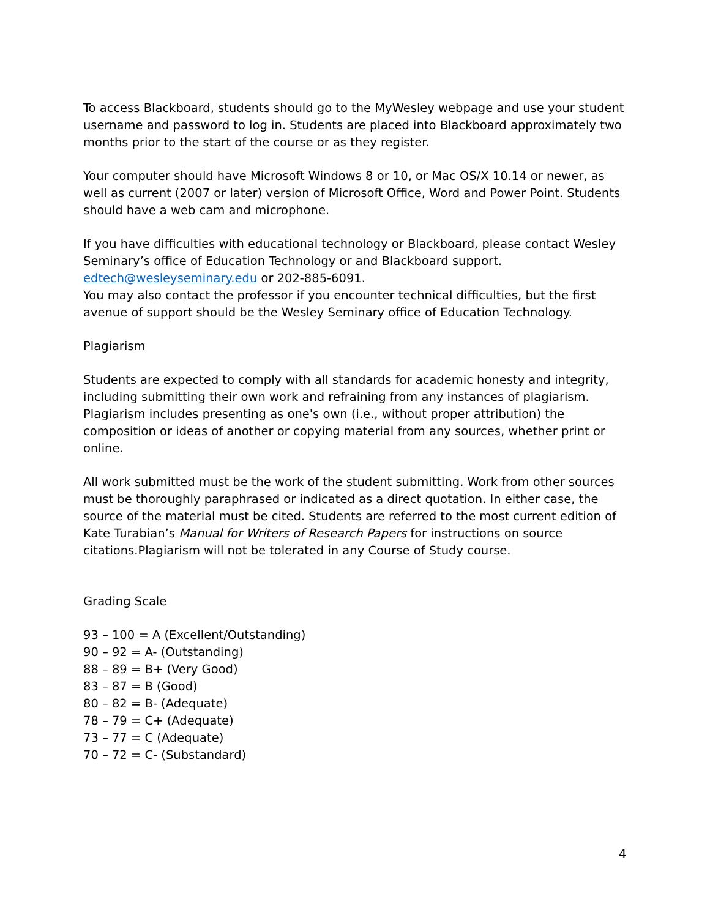To access Blackboard, students should go to the MyWesley webpage and use your student username and password to log in. Students are placed into Blackboard approximately two months prior to the start of the course or as they register.
Your computer should have Microsoft Windows 8 or 10, or Mac OS/X 10.14 or newer, as well as current (2007 or later) version of Microsoft Office, Word and Power Point. Students should have a web cam and microphone.
If you have difficulties with educational technology or Blackboard, please contact Wesley Seminary’s office of Education Technology or and Blackboard support.
edtech@wesleyseminary.edu or 202-885-6091.
You may also contact the professor if you encounter technical difficulties, but the first avenue of support should be the Wesley Seminary office of Education Technology.
Plagiarism
Students are expected to comply with all standards for academic honesty and integrity, including submitting their own work and refraining from any instances of plagiarism. Plagiarism includes presenting as one's own (i.e., without proper attribution) the composition or ideas of another or copying material from any sources, whether print or online.
All work submitted must be the work of the student submitting. Work from other sources must be thoroughly paraphrased or indicated as a direct quotation. In either case, the source of the material must be cited. Students are referred to the most current edition of Kate Turabian’s Manual for Writers of Research Papers for instructions on source citations.Plagiarism will not be tolerated in any Course of Study course.
Grading Scale
93 – 100 = A (Excellent/Outstanding)
90 – 92 = A- (Outstanding)
88 – 89 = B+ (Very Good)
83 – 87 = B (Good)
80 – 82 = B- (Adequate)
78 – 79 = C+ (Adequate)
73 – 77 = C (Adequate)
70 – 72 = C- (Substandard)
4